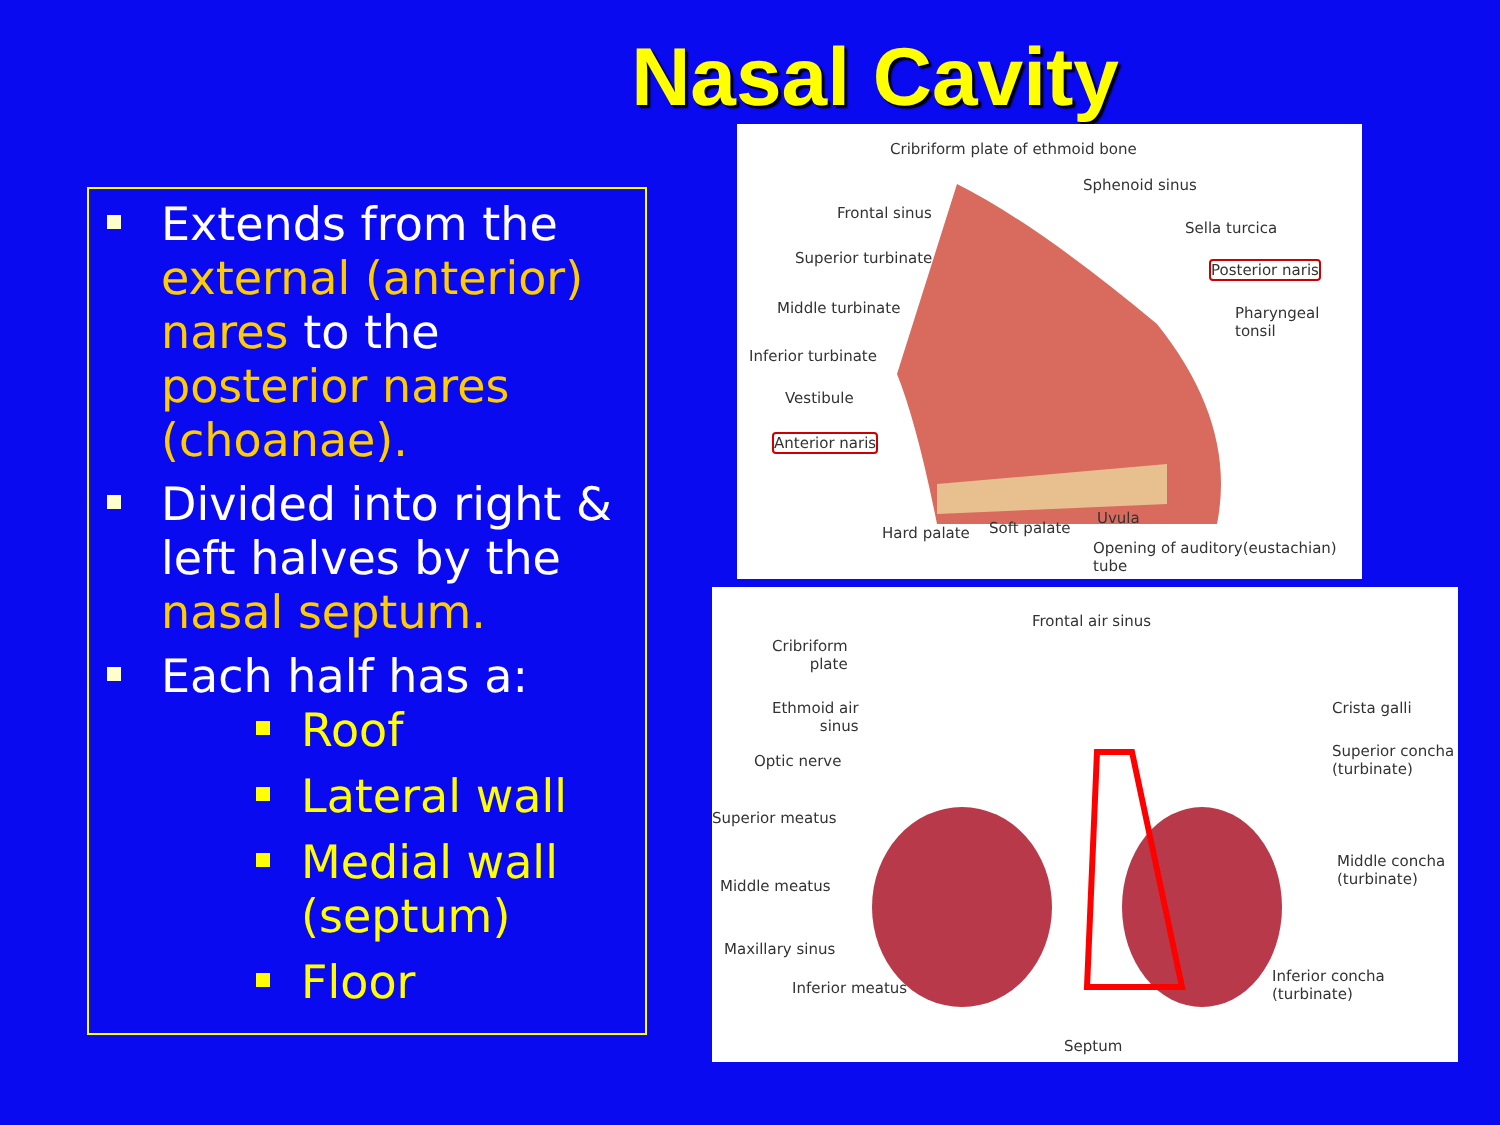Nasal Cavity
Extends from the external (anterior) nares to the posterior nares (choanae).
Divided into right & left halves by the nasal septum.
Each half has a:
Roof
Lateral wall
Medial wall (septum)
Floor
Cribriform plate of ethmoid bone
Sphenoid sinus
Frontal sinus
Sella turcica
Superior turbinate
Posterior naris
Middle turbinate Pharyngeal tonsil
Inferior turbinate
Vestibule
Anterior naris
Uvula
Hard palate Soft palate
Opening of auditory(eustachian) tube
Frontal air sinus
Cribriform
plate
Ethmoid air
sinus
Crista galli
Optic nerve
Superior concha
(turbinate)
Superior meatus
Middle concha
(turbinate) Middle meatus
Maxillary sinus
Inferior concha
(turbinate) Inferior meatus
Septum